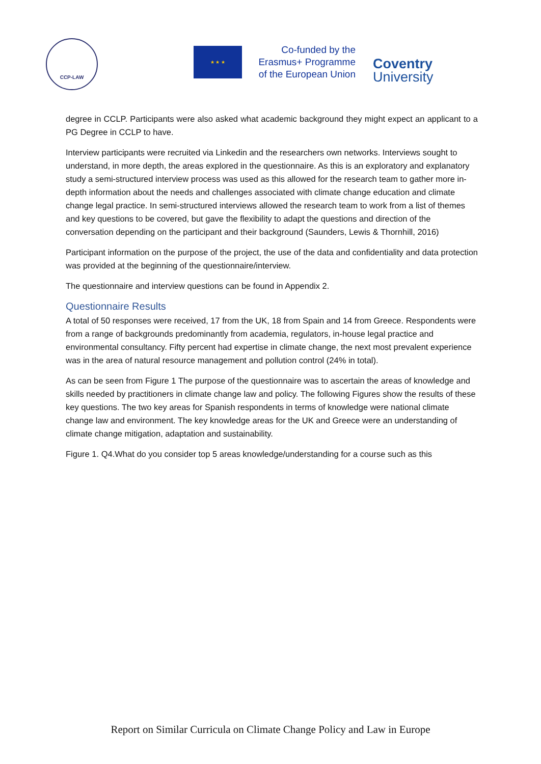CCP-LAW
★ ★ ★
Co-funded by the
Erasmus+ Programme
of the European Union
Coventry
University
degree in CCLP. Participants were also asked what academic background they might expect an applicant to a PG Degree in CCLP to have.
Interview participants were recruited via Linkedin and the researchers own networks. Interviews sought to understand, in more depth, the areas explored in the questionnaire. As this is an exploratory and explanatory study a semi-structured interview process was used as this allowed for the research team to gather more in-depth information about the needs and challenges associated with climate change education and climate change legal practice. In semi-structured interviews allowed the research team to work from a list of themes and key questions to be covered, but gave the flexibility to adapt the questions and direction of the conversation depending on the participant and their background (Saunders, Lewis & Thornhill, 2016)
Participant information on the purpose of the project, the use of the data and confidentiality and data protection was provided at the beginning of the questionnaire/interview.
The questionnaire and interview questions can be found in Appendix 2.
Questionnaire Results
A total of 50 responses were received, 17 from the UK, 18 from Spain and 14 from Greece. Respondents were from a range of backgrounds predominantly from academia, regulators, in-house legal practice and environmental consultancy. Fifty percent had expertise in climate change, the next most prevalent experience was in the area of natural resource management and pollution control (24% in total).
As can be seen from Figure 1 The purpose of the questionnaire was to ascertain the areas of knowledge and skills needed by practitioners in climate change law and policy. The following Figures show the results of these key questions. The two key areas for Spanish respondents in terms of knowledge were national climate change law and environment. The key knowledge areas for the UK and Greece were an understanding of climate change mitigation, adaptation and sustainability.
Figure 1. Q4.What do you consider top 5 areas knowledge/understanding for a course such as this
Report on Similar Curricula on Climate Change Policy and Law in Europe